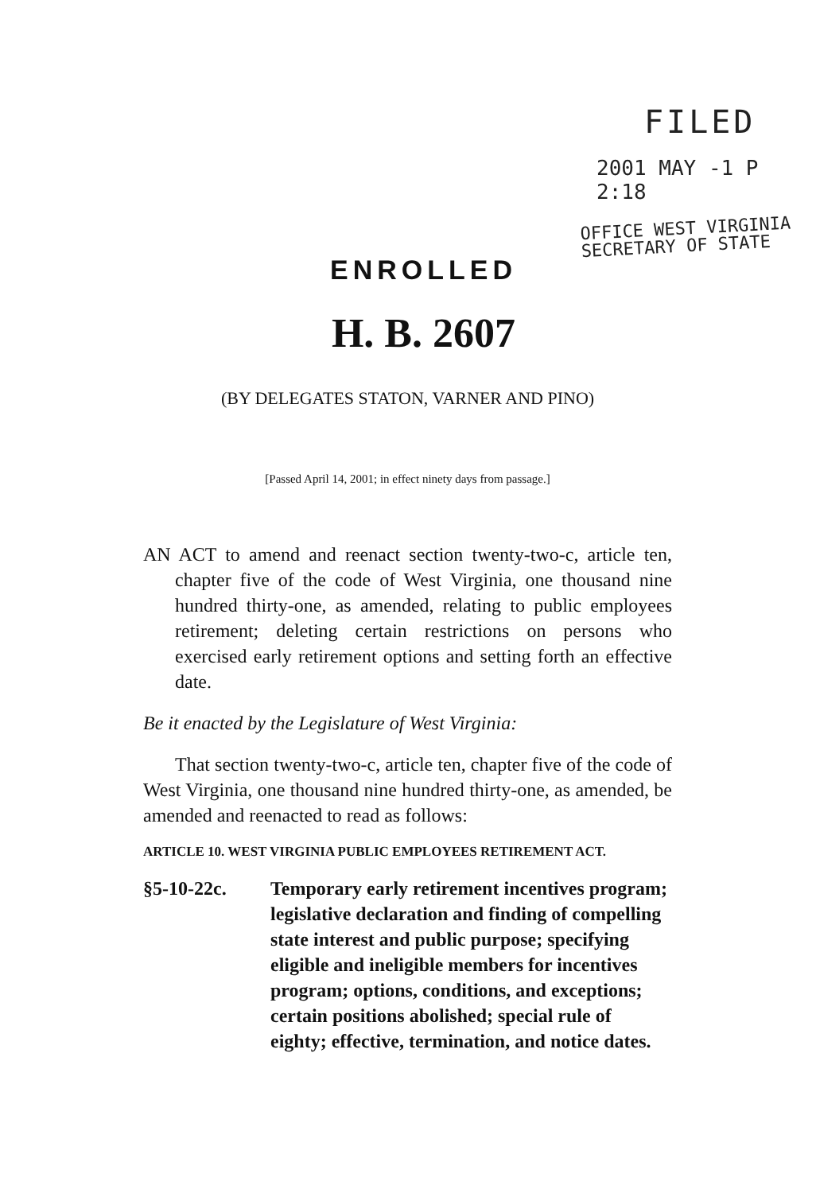FILED
2001 MAY -1 P 2:18
OFFICE WEST VIRGINIA
SECRETARY OF STATE
ENROLLED
H. B. 2607
(BY DELEGATES STATON, VARNER AND PINO)
[Passed April 14, 2001; in effect ninety days from passage.]
AN ACT to amend and reenact section twenty-two-c, article ten, chapter five of the code of West Virginia, one thousand nine hundred thirty-one, as amended, relating to public employees retirement; deleting certain restrictions on persons who exercised early retirement options and setting forth an effective date.
Be it enacted by the Legislature of West Virginia:
That section twenty-two-c, article ten, chapter five of the code of West Virginia, one thousand nine hundred thirty-one, as amended, be amended and reenacted to read as follows:
ARTICLE 10. WEST VIRGINIA PUBLIC EMPLOYEES RETIREMENT ACT.
§5-10-22c. Temporary early retirement incentives program; legislative declaration and finding of compelling state interest and public purpose; specifying eligible and ineligible members for incentives program; options, conditions, and exceptions; certain positions abolished; special rule of eighty; effective, termination, and notice dates.